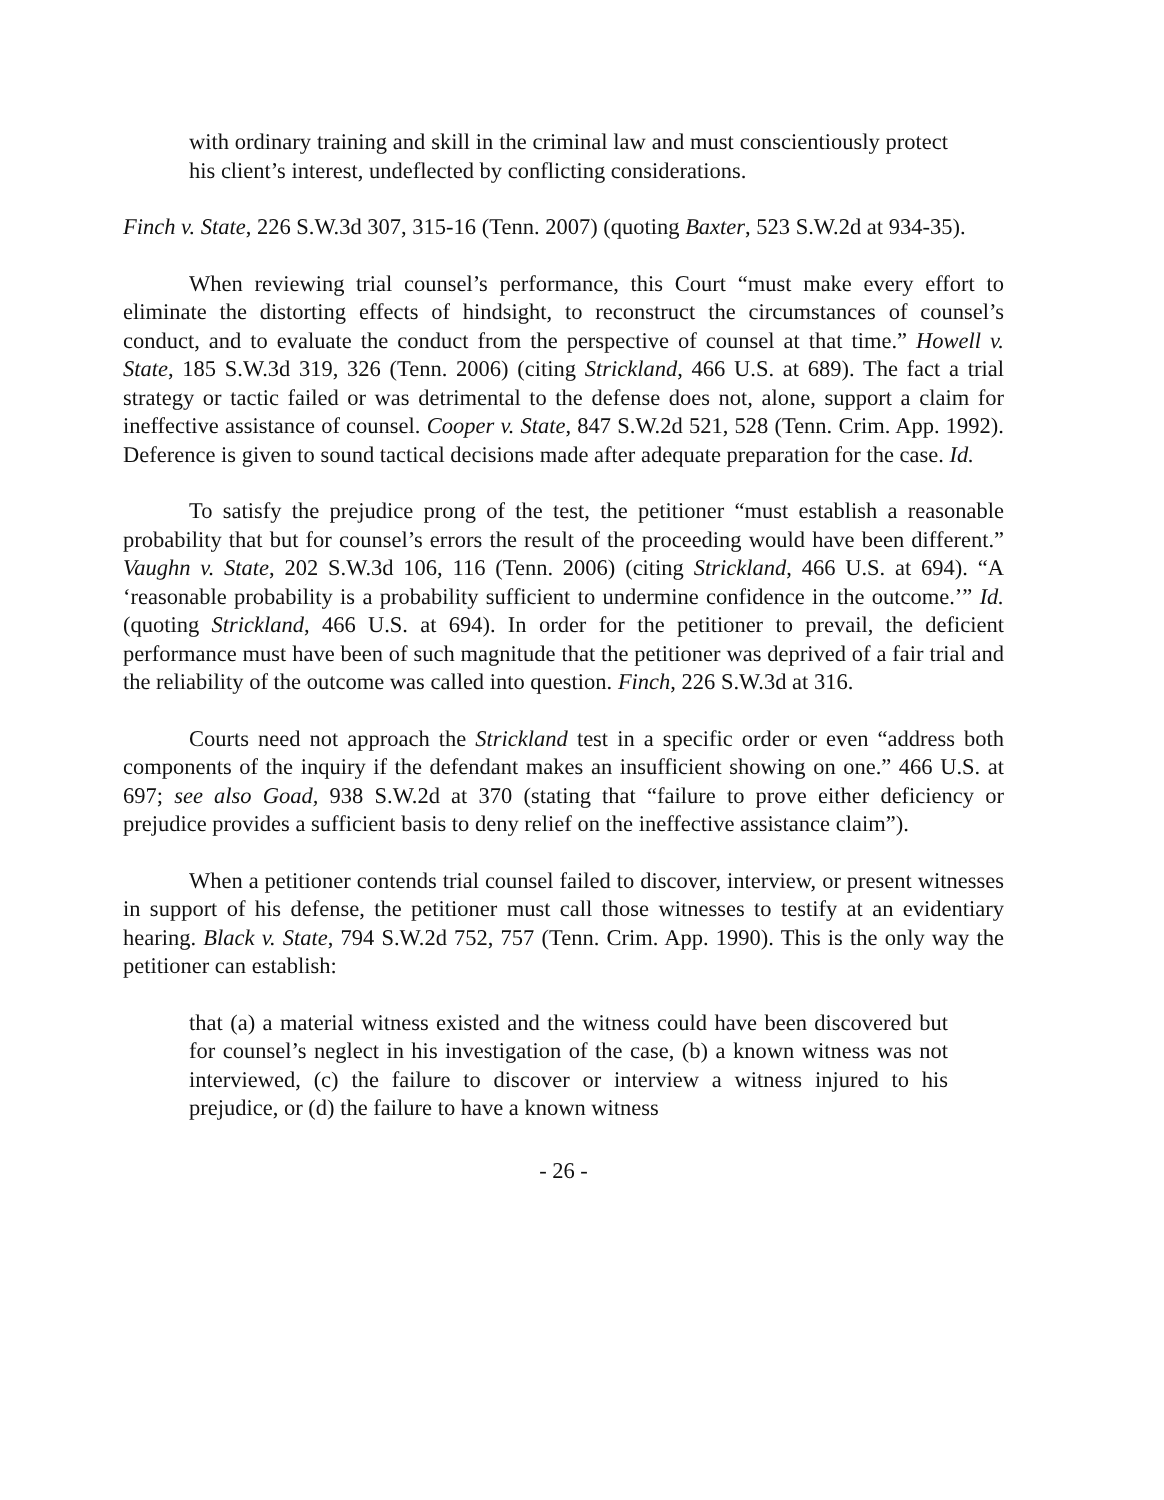with ordinary training and skill in the criminal law and must conscientiously protect his client’s interest, undeflected by conflicting considerations.
Finch v. State, 226 S.W.3d 307, 315-16 (Tenn. 2007) (quoting Baxter, 523 S.W.2d at 934-35).
When reviewing trial counsel’s performance, this Court “must make every effort to eliminate the distorting effects of hindsight, to reconstruct the circumstances of counsel’s conduct, and to evaluate the conduct from the perspective of counsel at that time.” Howell v. State, 185 S.W.3d 319, 326 (Tenn. 2006) (citing Strickland, 466 U.S. at 689). The fact a trial strategy or tactic failed or was detrimental to the defense does not, alone, support a claim for ineffective assistance of counsel. Cooper v. State, 847 S.W.2d 521, 528 (Tenn. Crim. App. 1992). Deference is given to sound tactical decisions made after adequate preparation for the case. Id.
To satisfy the prejudice prong of the test, the petitioner “must establish a reasonable probability that but for counsel’s errors the result of the proceeding would have been different.” Vaughn v. State, 202 S.W.3d 106, 116 (Tenn. 2006) (citing Strickland, 466 U.S. at 694). “A ‘reasonable probability is a probability sufficient to undermine confidence in the outcome.’” Id. (quoting Strickland, 466 U.S. at 694). In order for the petitioner to prevail, the deficient performance must have been of such magnitude that the petitioner was deprived of a fair trial and the reliability of the outcome was called into question. Finch, 226 S.W.3d at 316.
Courts need not approach the Strickland test in a specific order or even “address both components of the inquiry if the defendant makes an insufficient showing on one.” 466 U.S. at 697; see also Goad, 938 S.W.2d at 370 (stating that “failure to prove either deficiency or prejudice provides a sufficient basis to deny relief on the ineffective assistance claim”).
When a petitioner contends trial counsel failed to discover, interview, or present witnesses in support of his defense, the petitioner must call those witnesses to testify at an evidentiary hearing. Black v. State, 794 S.W.2d 752, 757 (Tenn. Crim. App. 1990). This is the only way the petitioner can establish:
that (a) a material witness existed and the witness could have been discovered but for counsel’s neglect in his investigation of the case, (b) a known witness was not interviewed, (c) the failure to discover or interview a witness injured to his prejudice, or (d) the failure to have a known witness
- 26 -